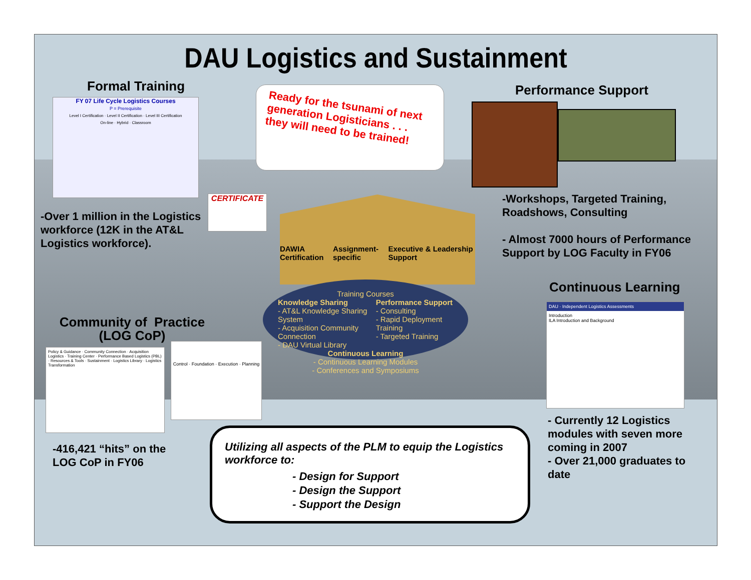DAU Logistics and Sustainment
Formal Training
FY 07 Life Cycle Logistics Courses
P = Prerequisite
Level I Certification · Level II Certification · Level III Certification
On-line · Hybrid · Classroom
-Over 1 million in the Logistics workforce (12K in the AT&L Logistics workforce).
Ready for the tsunami of next generation Logisticians . . . they will need to be trained!
CERTIFICATE
Performance Support
-Workshops, Targeted Training, Roadshows, Consulting
- Almost 7000 hours of Performance Support by LOG Faculty in FY06
DAWIA Certification Assignment-specific Executive & Leadership Support
Training Courses
Knowledge Sharing
- AT&L Knowledge Sharing System
- Acquisition Community Connection
- DAU Virtual Library
Performance Support
- Consulting
- Rapid Deployment Training
- Targeted Training
Continuous Learning
- Continuous Learning Modules
- Conferences and Symposiums
Continuous Learning
DAU · Independent Logistics Assessments
Introduction
ILA Introduction and Background
- Currently 12 Logistics modules with seven more coming in 2007
- Over 21,000 graduates to date
Community of Practice (LOG CoP)
Policy & Guidance · Community Connection · Acquisition Logistics · Training Center · Performance Based Logistics (PBL) · Resources & Tools · Sustainment · Logistics Library · Logistics Transformation
Control · Foundation · Execution · Planning
-416,421 “hits” on the LOG CoP in FY06
Utilizing all aspects of the PLM to equip the Logistics workforce to:
- Design for Support
- Design the Support
- Support the Design